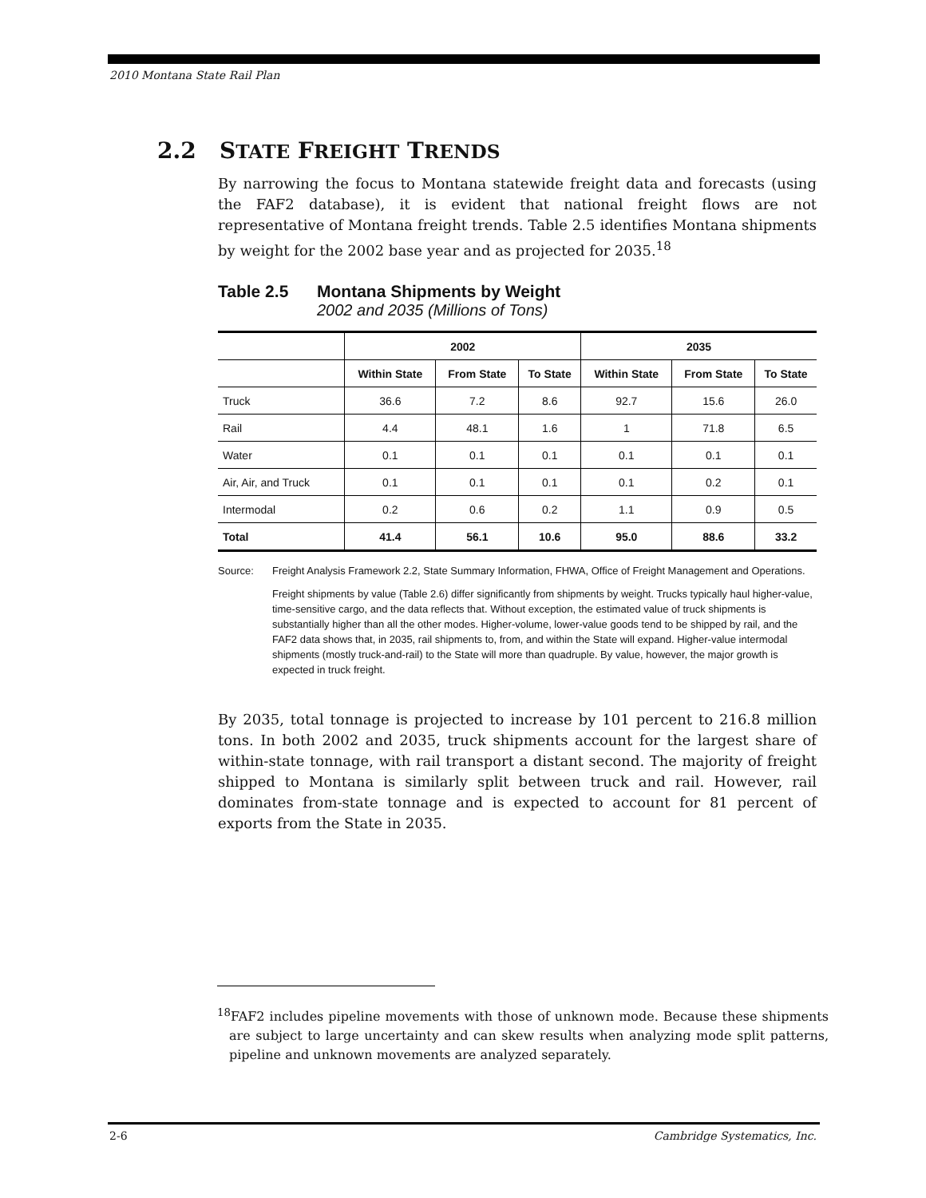2010 Montana State Rail Plan
2.2 STATE FREIGHT TRENDS
By narrowing the focus to Montana statewide freight data and forecasts (using the FAF2 database), it is evident that national freight flows are not representative of Montana freight trends. Table 2.5 identifies Montana shipments by weight for the 2002 base year and as projected for 2035.<sup>18</sup>
Table 2.5 Montana Shipments by Weight
2002 and 2035 (Millions of Tons)
| | 2002 | | | 2035 | | |
| --- | --- | --- | --- | --- | --- | --- |
| | Within State | From State | To State | Within State | From State | To State |
| Truck | 36.6 | 7.2 | 8.6 | 92.7 | 15.6 | 26.0 |
| Rail | 4.4 | 48.1 | 1.6 | 1 | 71.8 | 6.5 |
| Water | 0.1 | 0.1 | 0.1 | 0.1 | 0.1 | 0.1 |
| Air, Air, and Truck | 0.1 | 0.1 | 0.1 | 0.1 | 0.2 | 0.1 |
| Intermodal | 0.2 | 0.6 | 0.2 | 1.1 | 0.9 | 0.5 |
| Total | 41.4 | 56.1 | 10.6 | 95.0 | 88.6 | 33.2 |
Source: Freight Analysis Framework 2.2, State Summary Information, FHWA, Office of Freight Management and Operations.
Freight shipments by value (Table 2.6) differ significantly from shipments by weight. Trucks typically haul higher-value, time-sensitive cargo, and the data reflects that. Without exception, the estimated value of truck shipments is substantially higher than all the other modes. Higher-volume, lower-value goods tend to be shipped by rail, and the FAF2 data shows that, in 2035, rail shipments to, from, and within the State will expand. Higher-value intermodal shipments (mostly truck-and-rail) to the State will more than quadruple. By value, however, the major growth is expected in truck freight.
By 2035, total tonnage is projected to increase by 101 percent to 216.8 million tons. In both 2002 and 2035, truck shipments account for the largest share of within-state tonnage, with rail transport a distant second. The majority of freight shipped to Montana is similarly split between truck and rail. However, rail dominates from-state tonnage and is expected to account for 81 percent of exports from the State in 2035.
<sup>18</sup>FAF2 includes pipeline movements with those of unknown mode. Because these shipments are subject to large uncertainty and can skew results when analyzing mode split patterns, pipeline and unknown movements are analyzed separately.
2-6 Cambridge Systematics, Inc.